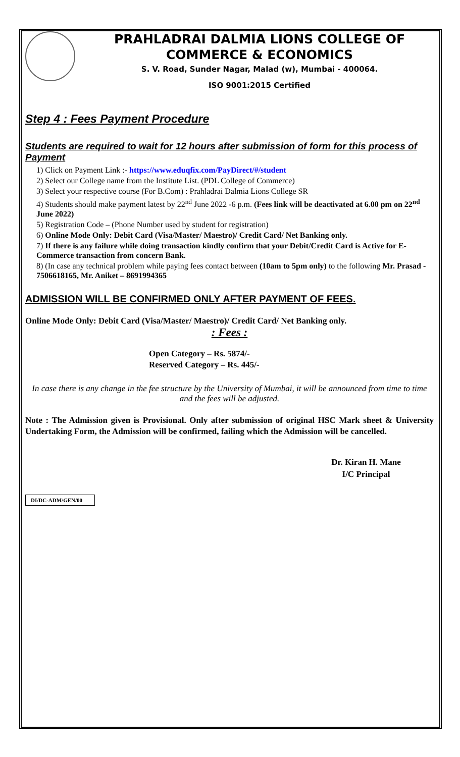PRAHLADRAI DALMIA LIONS COLLEGE OF
COMMERCE & ECONOMICS
S. V. Road, Sunder Nagar, Malad (w), Mumbai - 400064.
ISO 9001:2015 Certified
Step 4 : Fees Payment Procedure
Students are required to wait for 12 hours after submission of form for this process of Payment
1) Click on Payment Link :- https://www.eduqfix.com/PayDirect/#/student
2) Select our College name from the Institute List. (PDL College of Commerce)
3) Select your respective course (For B.Com) : Prahladrai Dalmia Lions College SR
4) Students should make payment latest by 22<sup>nd</sup> June 2022 -6 p.m. (Fees link will be deactivated at 6.00 pm on 22<sup>nd</sup> June 2022)
5) Registration Code – (Phone Number used by student for registration)
6) Online Mode Only: Debit Card (Visa/Master/ Maestro)/ Credit Card/ Net Banking only.
7) If there is any failure while doing transaction kindly confirm that your Debit/Credit Card is Active for E-Commerce transaction from concern Bank.
8) (In case any technical problem while paying fees contact between (10am to 5pm only) to the following Mr. Prasad - 7506618165, Mr. Aniket – 8691994365
ADMISSION WILL BE CONFIRMED ONLY AFTER PAYMENT OF FEES.
Online Mode Only: Debit Card (Visa/Master/ Maestro)/ Credit Card/ Net Banking only.
: Fees :
Open Category – Rs. 5874/-
Reserved Category – Rs. 445/-
In case there is any change in the fee structure by the University of Mumbai, it will be announced from time to time and the fees will be adjusted.
Note : The Admission given is Provisional. Only after submission of original HSC Mark sheet & University Undertaking Form, the Admission will be confirmed, failing which the Admission will be cancelled.
Dr. Kiran H. Mane
I/C Principal
DI/DC-ADM/GEN/00